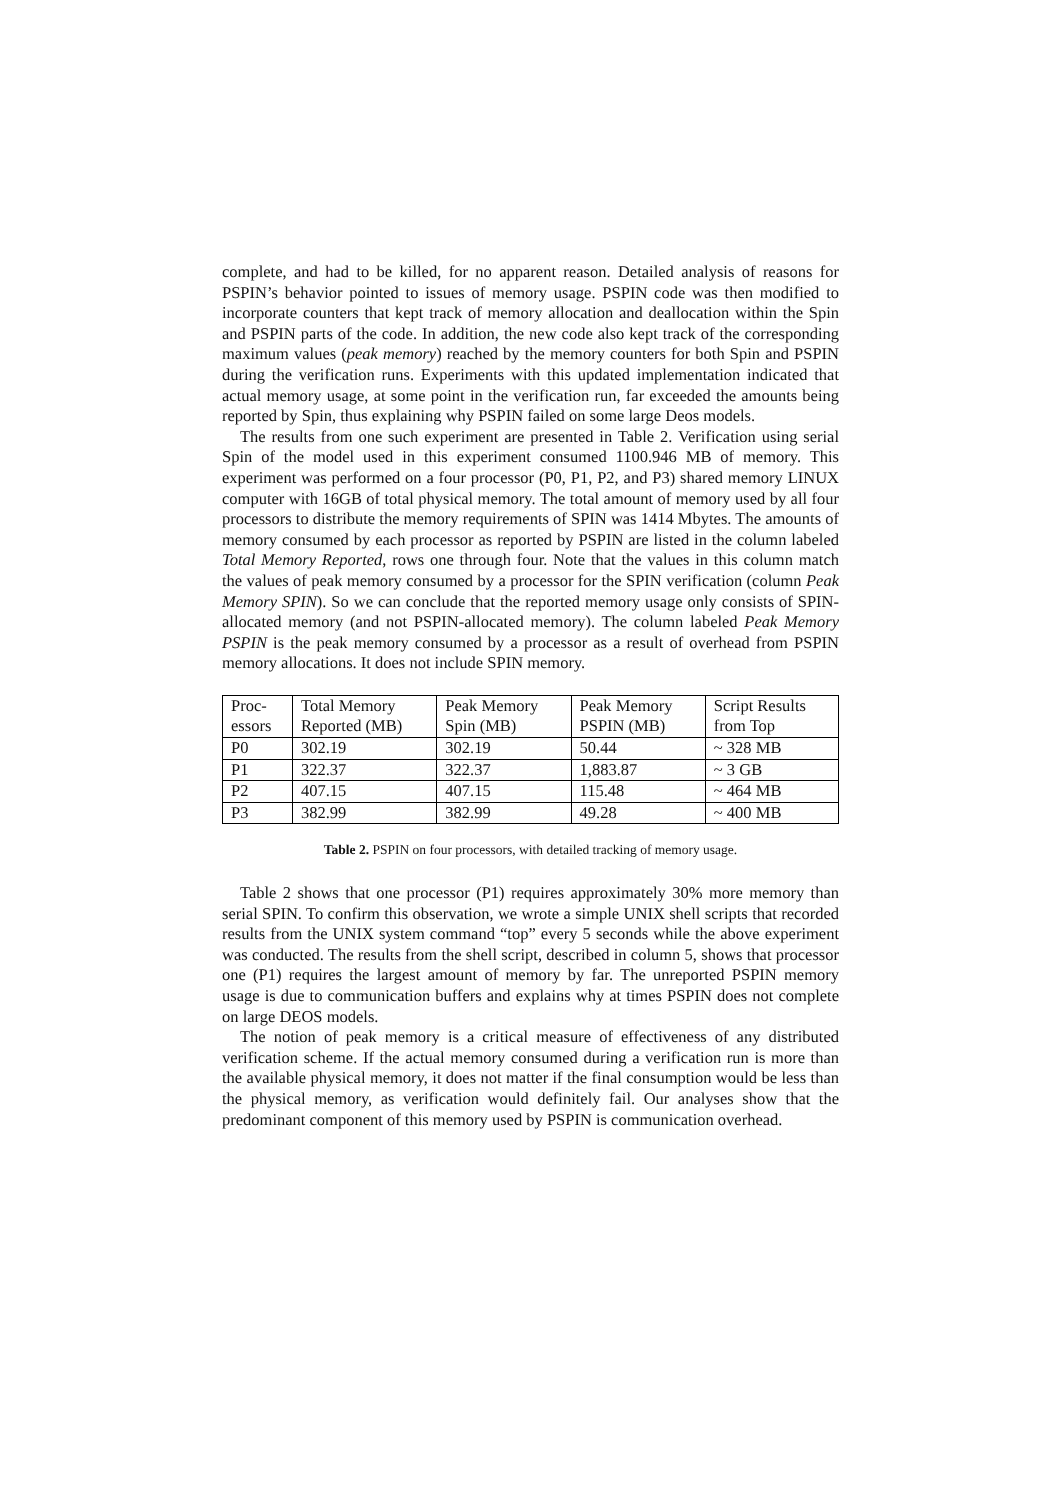complete, and had to be killed, for no apparent reason. Detailed analysis of reasons for PSPIN’s behavior pointed to issues of memory usage. PSPIN code was then modified to incorporate counters that kept track of memory allocation and deallocation within the Spin and PSPIN parts of the code. In addition, the new code also kept track of the corresponding maximum values (peak memory) reached by the memory counters for both Spin and PSPIN during the verification runs. Experiments with this updated implementation indicated that actual memory usage, at some point in the verification run, far exceeded the amounts being reported by Spin, thus explaining why PSPIN failed on some large Deos models.
The results from one such experiment are presented in Table 2. Verification using serial Spin of the model used in this experiment consumed 1100.946 MB of memory. This experiment was performed on a four processor (P0, P1, P2, and P3) shared memory LINUX computer with 16GB of total physical memory. The total amount of memory used by all four processors to distribute the memory requirements of SPIN was 1414 Mbytes. The amounts of memory consumed by each processor as reported by PSPIN are listed in the column labeled Total Memory Reported, rows one through four. Note that the values in this column match the values of peak memory consumed by a processor for the SPIN verification (column Peak Memory SPIN). So we can conclude that the reported memory usage only consists of SPIN-allocated memory (and not PSPIN-allocated memory). The column labeled Peak Memory PSPIN is the peak memory consumed by a processor as a result of overhead from PSPIN memory allocations. It does not include SPIN memory.
| Proc- essors | Total Memory Reported (MB) | Peak Memory Spin (MB) | Peak Memory PSPIN (MB) | Script Results from Top |
| --- | --- | --- | --- | --- |
| P0 | 302.19 | 302.19 | 50.44 | ~ 328 MB |
| P1 | 322.37 | 322.37 | 1,883.87 | ~ 3 GB |
| P2 | 407.15 | 407.15 | 115.48 | ~ 464 MB |
| P3 | 382.99 | 382.99 | 49.28 | ~ 400 MB |
Table 2. PSPIN on four processors, with detailed tracking of memory usage.
Table 2 shows that one processor (P1) requires approximately 30% more memory than serial SPIN. To confirm this observation, we wrote a simple UNIX shell scripts that recorded results from the UNIX system command “top” every 5 seconds while the above experiment was conducted. The results from the shell script, described in column 5, shows that processor one (P1) requires the largest amount of memory by far. The unreported PSPIN memory usage is due to communication buffers and explains why at times PSPIN does not complete on large DEOS models.
The notion of peak memory is a critical measure of effectiveness of any distributed verification scheme. If the actual memory consumed during a verification run is more than the available physical memory, it does not matter if the final consumption would be less than the physical memory, as verification would definitely fail. Our analyses show that the predominant component of this memory used by PSPIN is communication overhead.